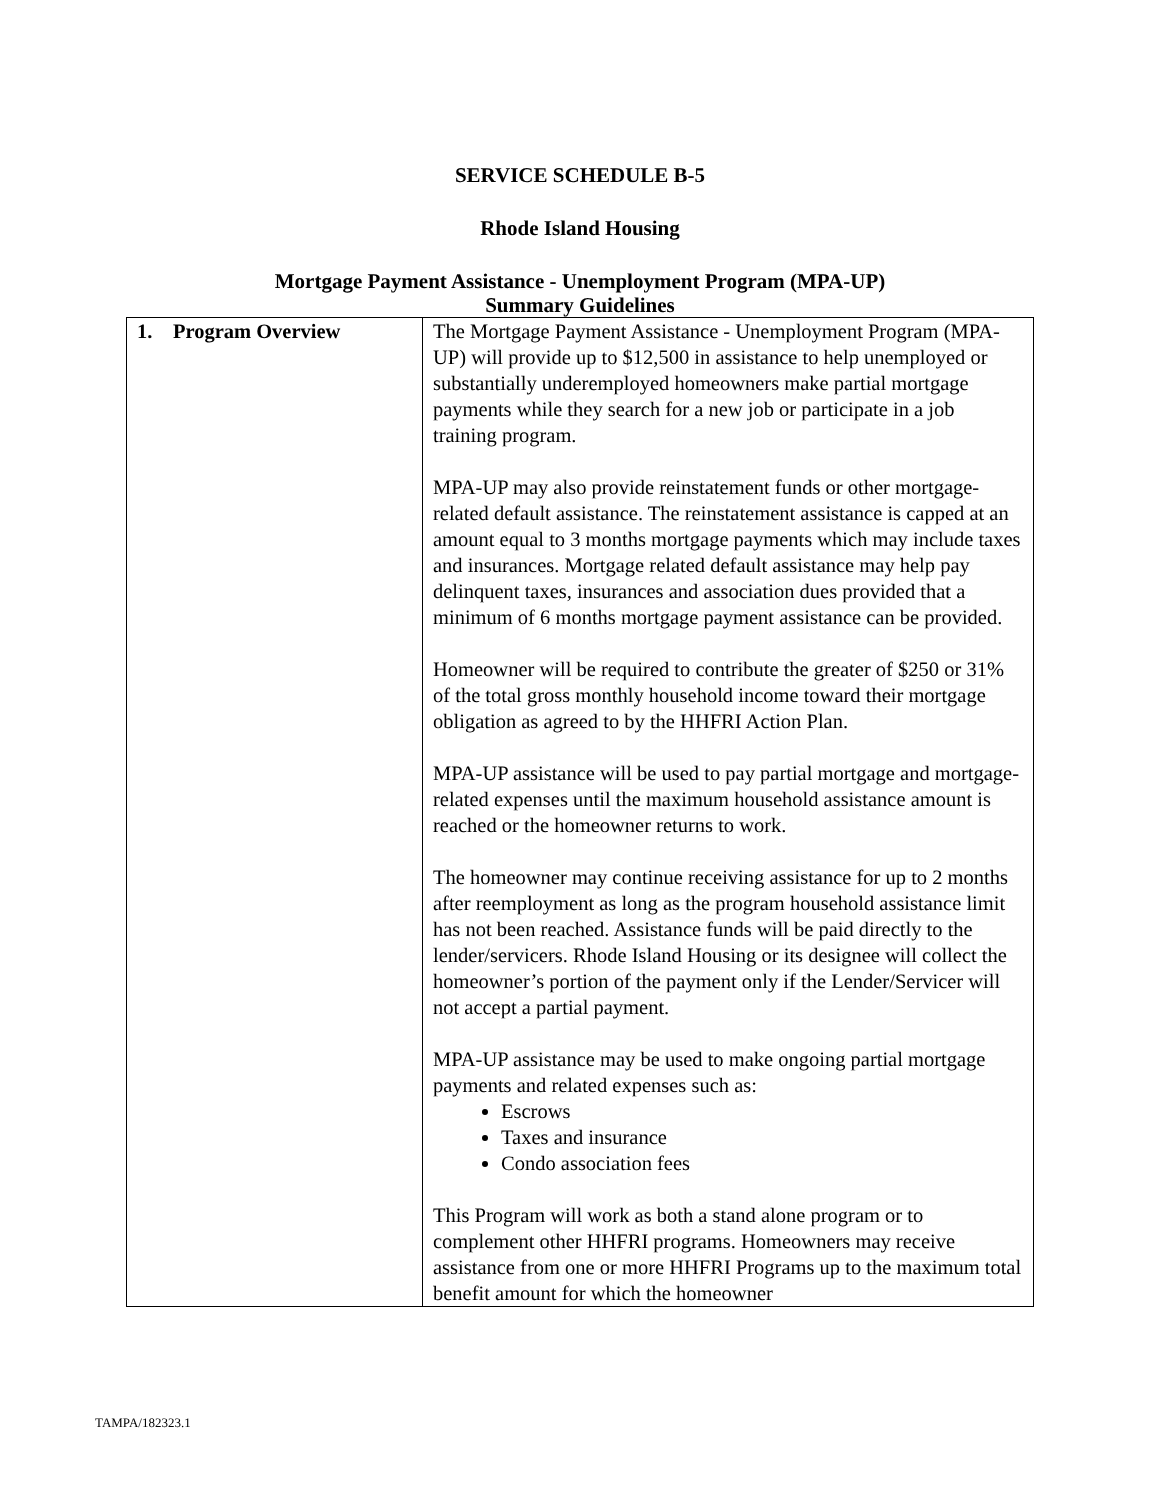SERVICE SCHEDULE B-5
Rhode Island Housing
Mortgage Payment Assistance - Unemployment Program (MPA-UP)
Summary Guidelines
| 1. Program Overview | The Mortgage Payment Assistance - Unemployment Program (MPA-UP) will provide up to $12,500 in assistance to help unemployed or substantially underemployed homeowners make partial mortgage payments while they search for a new job or participate in a job training program. MPA-UP may also provide reinstatement funds or other mortgage-related default assistance. The reinstatement assistance is capped at an amount equal to 3 months mortgage payments which may include taxes and insurances. Mortgage related default assistance may help pay delinquent taxes, insurances and association dues provided that a minimum of 6 months mortgage payment assistance can be provided. Homeowner will be required to contribute the greater of $250 or 31% of the total gross monthly household income toward their mortgage obligation as agreed to by the HHFRI Action Plan. MPA-UP assistance will be used to pay partial mortgage and mortgage-related expenses until the maximum household assistance amount is reached or the homeowner returns to work. The homeowner may continue receiving assistance for up to 2 months after reemployment as long as the program household assistance limit has not been reached. Assistance funds will be paid directly to the lender/servicers. Rhode Island Housing or its designee will collect the homeowner’s portion of the payment only if the Lender/Servicer will not accept a partial payment. MPA-UP assistance may be used to make ongoing partial mortgage payments and related expenses such as: Escrows Taxes and insurance Condo association fees This Program will work as both a stand alone program or to complement other HHFRI programs. Homeowners may receive assistance from one or more HHFRI Programs up to the maximum total benefit amount for which the homeowner |
TAMPA/182323.1